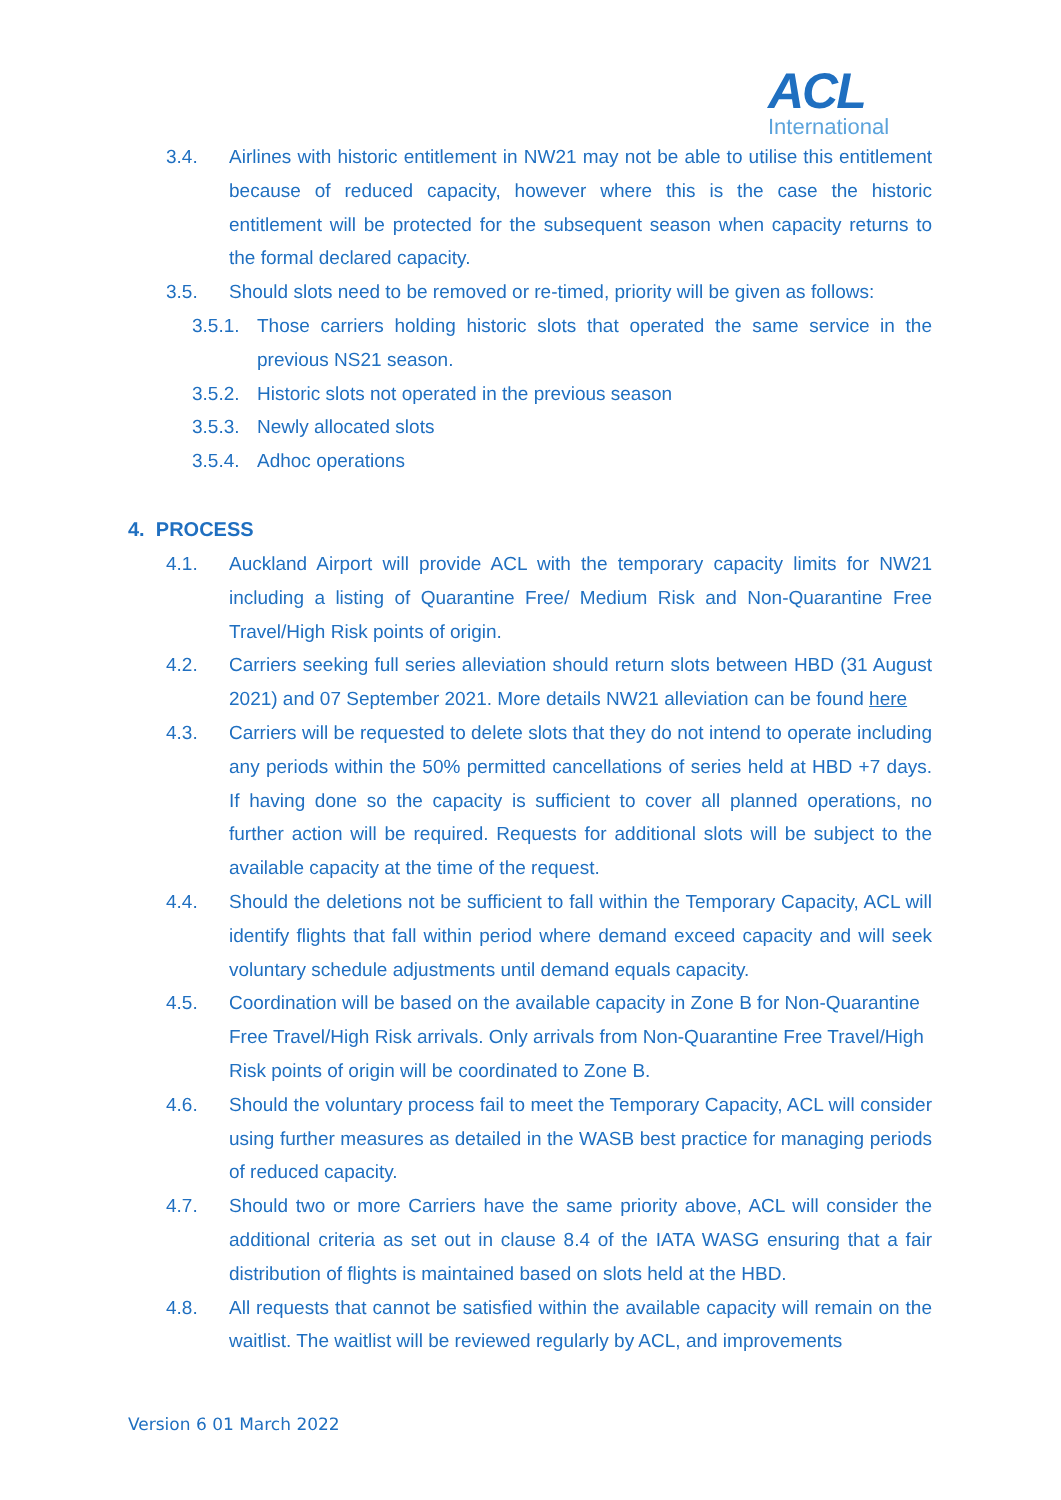ACL
International
3.4. Airlines with historic entitlement in NW21 may not be able to utilise this entitlement because of reduced capacity, however where this is the case the historic entitlement will be protected for the subsequent season when capacity returns to the formal declared capacity.
3.5. Should slots need to be removed or re-timed, priority will be given as follows:
3.5.1.
Those carriers holding historic slots that operated the same service in the previous NS21 season.
3.5.2.
Historic slots not operated in the previous season
3.5.3.
Newly allocated slots
3.5.4.
Adhoc operations
4. PROCESS
4.1. Auckland Airport will provide ACL with the temporary capacity limits for NW21 including a listing of Quarantine Free/ Medium Risk and Non-Quarantine Free Travel/High Risk points of origin.
4.2. Carriers seeking full series alleviation should return slots between HBD (31 August 2021) and 07 September 2021. More details NW21 alleviation can be found here
4.3. Carriers will be requested to delete slots that they do not intend to operate including any periods within the 50% permitted cancellations of series held at HBD +7 days. If having done so the capacity is sufficient to cover all planned operations, no further action will be required. Requests for additional slots will be subject to the available capacity at the time of the request.
4.4. Should the deletions not be sufficient to fall within the Temporary Capacity, ACL will identify flights that fall within period where demand exceed capacity and will seek voluntary schedule adjustments until demand equals capacity.
4.5. Coordination will be based on the available capacity in Zone B for Non-Quarantine Free Travel/High Risk arrivals. Only arrivals from Non-Quarantine Free Travel/High Risk points of origin will be coordinated to Zone B.
4.6. Should the voluntary process fail to meet the Temporary Capacity, ACL will consider using further measures as detailed in the WASB best practice for managing periods of reduced capacity.
4.7. Should two or more Carriers have the same priority above, ACL will consider the additional criteria as set out in clause 8.4 of the IATA WASG ensuring that a fair distribution of flights is maintained based on slots held at the HBD.
4.8. All requests that cannot be satisfied within the available capacity will remain on the waitlist. The waitlist will be reviewed regularly by ACL, and improvements
Version 6 01 March 2022